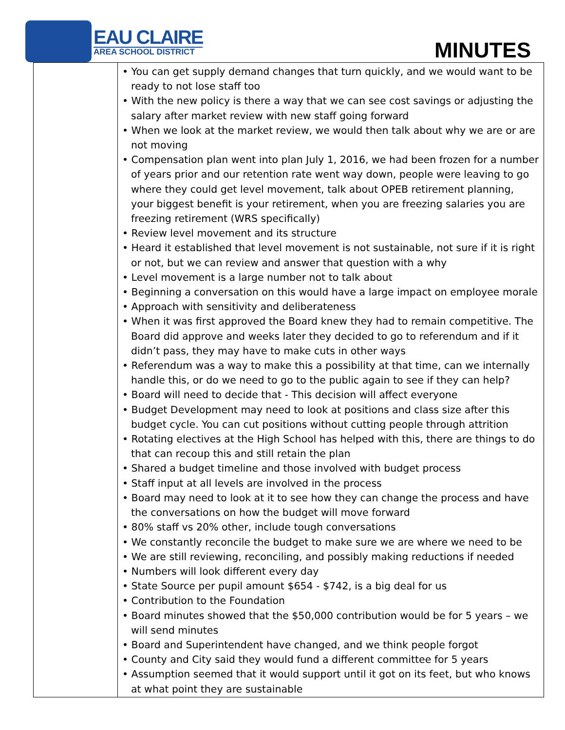EAU CLAIRE
AREA SCHOOL DISTRICT
MINUTES
| | • You can get supply demand changes that turn quickly, and we would want to be ready to not lose staff too • With the new policy is there a way that we can see cost savings or adjusting the salary after market review with new staff going forward • When we look at the market review, we would then talk about why we are or are not moving • Compensation plan went into plan July 1, 2016, we had been frozen for a number of years prior and our retention rate went way down, people were leaving to go where they could get level movement, talk about OPEB retirement planning, your biggest benefit is your retirement, when you are freezing salaries you are freezing retirement (WRS specifically) • Review level movement and its structure • Heard it established that level movement is not sustainable, not sure if it is right or not, but we can review and answer that question with a why • Level movement is a large number not to talk about • Beginning a conversation on this would have a large impact on employee morale • Approach with sensitivity and deliberateness • When it was first approved the Board knew they had to remain competitive. The Board did approve and weeks later they decided to go to referendum and if it didn’t pass, they may have to make cuts in other ways • Referendum was a way to make this a possibility at that time, can we internally handle this, or do we need to go to the public again to see if they can help? • Board will need to decide that - This decision will affect everyone • Budget Development may need to look at positions and class size after this budget cycle. You can cut positions without cutting people through attrition • Rotating electives at the High School has helped with this, there are things to do that can recoup this and still retain the plan • Shared a budget timeline and those involved with budget process • Staff input at all levels are involved in the process • Board may need to look at it to see how they can change the process and have the conversations on how the budget will move forward • 80% staff vs 20% other, include tough conversations • We constantly reconcile the budget to make sure we are where we need to be • We are still reviewing, reconciling, and possibly making reductions if needed • Numbers will look different every day • State Source per pupil amount $654 - $742, is a big deal for us • Contribution to the Foundation • Board minutes showed that the $50,000 contribution would be for 5 years – we will send minutes • Board and Superintendent have changed, and we think people forgot • County and City said they would fund a different committee for 5 years • Assumption seemed that it would support until it got on its feet, but who knows at what point they are sustainable |